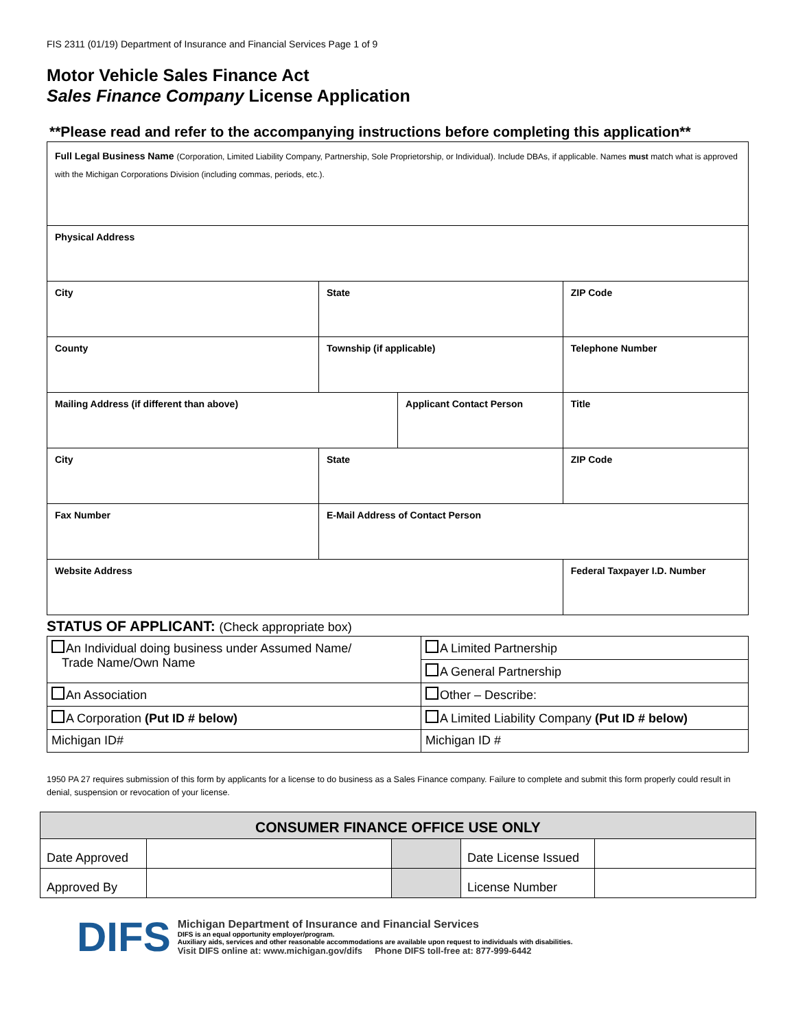FIS 2311 (01/19) Department of Insurance and Financial Services Page 1 of 9
Motor Vehicle Sales Finance Act
Sales Finance Company License Application
**Please read and refer to the accompanying instructions before completing this application**
| Full Legal Business Name (Corporation, Limited Liability Company, Partnership, Sole Proprietorship, or Individual). Include DBAs, if applicable. Names must match what is approved with the Michigan Corporations Division (including commas, periods, etc.). | | | | |
| Physical Address | | | | |
| City | State | | ZIP Code | |
| County | Township (if applicable) | | Telephone Number | |
| Mailing Address (if different than above) | | Applicant Contact Person | | Title |
| City | State | | ZIP Code | |
| Fax Number | E-Mail Address of Contact Person | | | |
| Website Address | | | Federal Taxpayer I.D. Number | |
STATUS OF APPLICANT: (Check appropriate box)
| An Individual doing business under Assumed Name/ Trade Name/Own Name | A Limited Partnership |
| | A General Partnership |
| An Association | Other – Describe: |
| A Corporation (Put ID # below) | A Limited Liability Company (Put ID # below) |
| Michigan ID# | Michigan ID # |
1950 PA 27 requires submission of this form by applicants for a license to do business as a Sales Finance company. Failure to complete and submit this form properly could result in denial, suspension or revocation of your license.
| CONSUMER FINANCE OFFICE USE ONLY | | | | |
| Date Approved | | | Date License Issued | |
| Approved By | | | License Number | |
DIFS
Michigan Department of Insurance and Financial Services
DIFS is an equal opportunity employer/program.
Auxiliary aids, services and other reasonable accommodations are available upon request to individuals with disabilities.
Visit DIFS online at: www.michigan.gov/difs Phone DIFS toll-free at: 877-999-6442